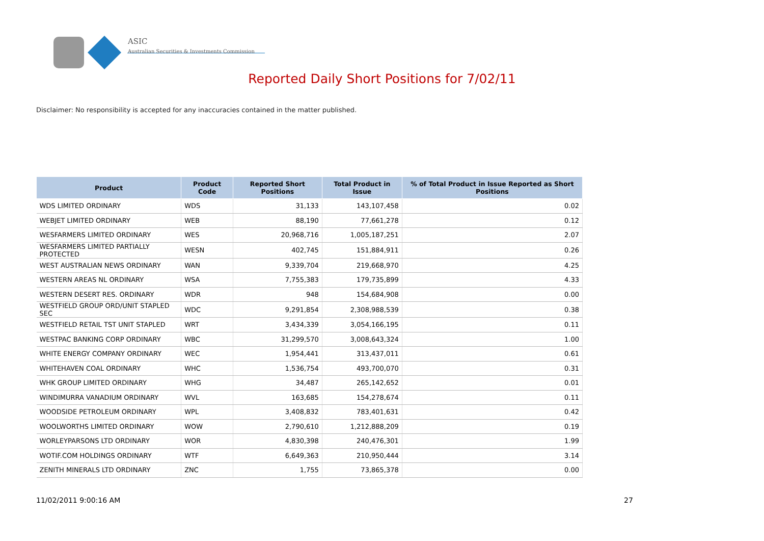ASIC
Australian Securities & Investments Commission
Reported Daily Short Positions for 7/02/11
Disclaimer: No responsibility is accepted for any inaccuracies contained in the matter published.
| Product | Product Code | Reported Short Positions | Total Product in Issue | % of Total Product in Issue Reported as Short Positions |
| --- | --- | --- | --- | --- |
| WDS LIMITED ORDINARY | WDS | 31,133 | 143,107,458 | 0.02 |
| WEBJET LIMITED ORDINARY | WEB | 88,190 | 77,661,278 | 0.12 |
| WESFARMERS LIMITED ORDINARY | WES | 20,968,716 | 1,005,187,251 | 2.07 |
| WESFARMERS LIMITED PARTIALLY PROTECTED | WESN | 402,745 | 151,884,911 | 0.26 |
| WEST AUSTRALIAN NEWS ORDINARY | WAN | 9,339,704 | 219,668,970 | 4.25 |
| WESTERN AREAS NL ORDINARY | WSA | 7,755,383 | 179,735,899 | 4.33 |
| WESTERN DESERT RES. ORDINARY | WDR | 948 | 154,684,908 | 0.00 |
| WESTFIELD GROUP ORD/UNIT STAPLED SEC | WDC | 9,291,854 | 2,308,988,539 | 0.38 |
| WESTFIELD RETAIL TST UNIT STAPLED | WRT | 3,434,339 | 3,054,166,195 | 0.11 |
| WESTPAC BANKING CORP ORDINARY | WBC | 31,299,570 | 3,008,643,324 | 1.00 |
| WHITE ENERGY COMPANY ORDINARY | WEC | 1,954,441 | 313,437,011 | 0.61 |
| WHITEHAVEN COAL ORDINARY | WHC | 1,536,754 | 493,700,070 | 0.31 |
| WHK GROUP LIMITED ORDINARY | WHG | 34,487 | 265,142,652 | 0.01 |
| WINDIMURRA VANADIUM ORDINARY | WVL | 163,685 | 154,278,674 | 0.11 |
| WOODSIDE PETROLEUM ORDINARY | WPL | 3,408,832 | 783,401,631 | 0.42 |
| WOOLWORTHS LIMITED ORDINARY | WOW | 2,790,610 | 1,212,888,209 | 0.19 |
| WORLEYPARSONS LTD ORDINARY | WOR | 4,830,398 | 240,476,301 | 1.99 |
| WOTIF.COM HOLDINGS ORDINARY | WTF | 6,649,363 | 210,950,444 | 3.14 |
| ZENITH MINERALS LTD ORDINARY | ZNC | 1,755 | 73,865,378 | 0.00 |
11/02/2011 9:00:16 AM 27